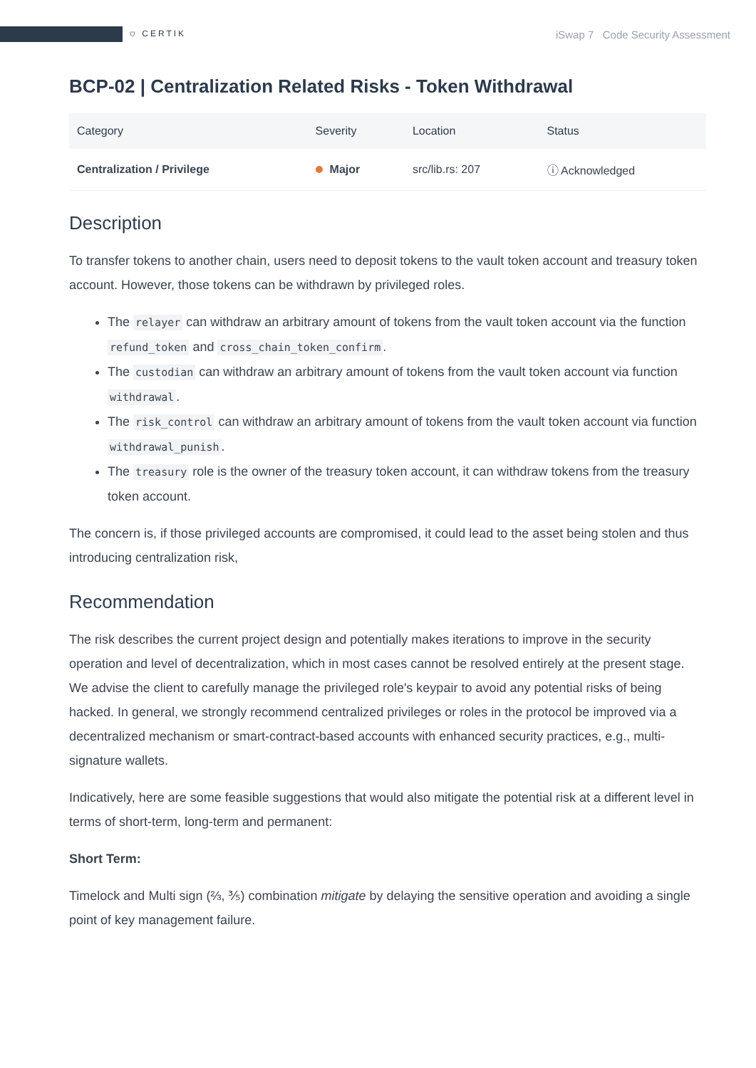⛉ CERTIK iSwap 7 Code Security Assessment
BCP-02 | Centralization Related Risks - Token Withdrawal
| Category | Severity | Location | Status |
| --- | --- | --- | --- |
| Centralization / Privilege | Major | src/lib.rs: 207 | ⓘ Acknowledged |
Description
To transfer tokens to another chain, users need to deposit tokens to the vault token account and treasury token account. However, those tokens can be withdrawn by privileged roles.
The relayer can withdraw an arbitrary amount of tokens from the vault token account via the function refund_token and cross_chain_token_confirm.
The custodian can withdraw an arbitrary amount of tokens from the vault token account via function withdrawal.
The risk_control can withdraw an arbitrary amount of tokens from the vault token account via function withdrawal_punish.
The treasury role is the owner of the treasury token account, it can withdraw tokens from the treasury token account.
The concern is, if those privileged accounts are compromised, it could lead to the asset being stolen and thus introducing centralization risk,
Recommendation
The risk describes the current project design and potentially makes iterations to improve in the security operation and level of decentralization, which in most cases cannot be resolved entirely at the present stage. We advise the client to carefully manage the privileged role's keypair to avoid any potential risks of being hacked. In general, we strongly recommend centralized privileges or roles in the protocol be improved via a decentralized mechanism or smart-contract-based accounts with enhanced security practices, e.g., multi-signature wallets.
Indicatively, here are some feasible suggestions that would also mitigate the potential risk at a different level in terms of short-term, long-term and permanent:
Short Term:
Timelock and Multi sign (⅔, ⅗) combination mitigate by delaying the sensitive operation and avoiding a single point of key management failure.